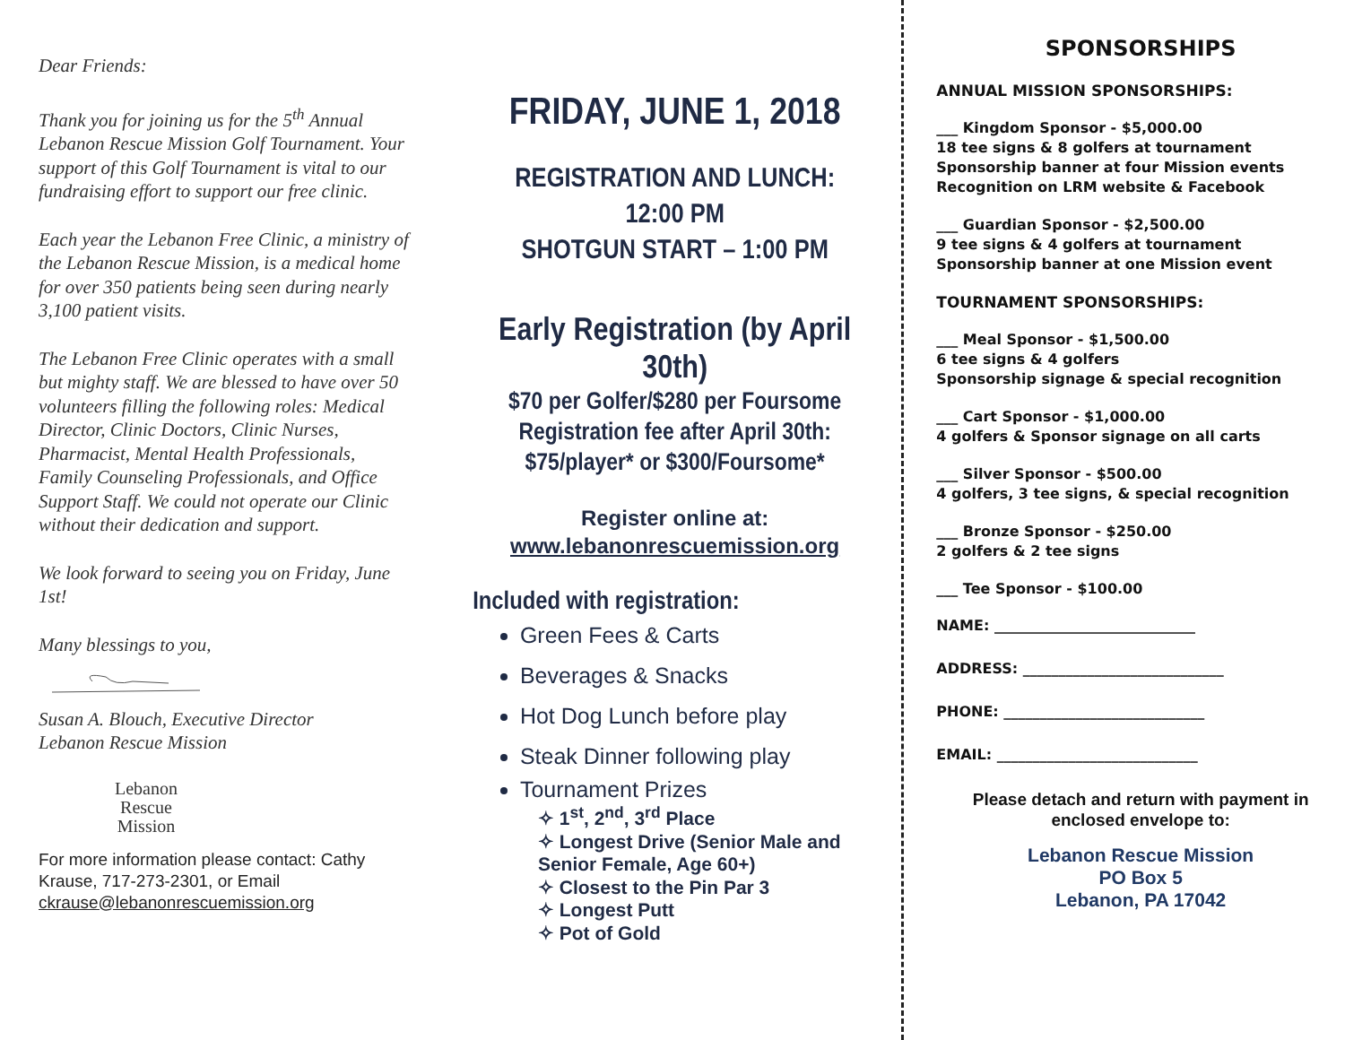Dear Friends:
Thank you for joining us for the 5<sup>th</sup> Annual Lebanon Rescue Mission Golf Tournament. Your support of this Golf Tournament is vital to our fundraising effort to support our free clinic.
Each year the Lebanon Free Clinic, a ministry of the Lebanon Rescue Mission, is a medical home for over 350 patients being seen during nearly 3,100 patient visits.
The Lebanon Free Clinic operates with a small but mighty staff. We are blessed to have over 50 volunteers filling the following roles: Medical Director, Clinic Doctors, Clinic Nurses, Pharmacist, Mental Health Professionals, Family Counseling Professionals, and Office Support Staff. We could not operate our Clinic without their dedication and support.
We look forward to seeing you on Friday, June 1st!
Many blessings to you,
Susan A. Blouch, Executive Director
Lebanon Rescue Mission
Lebanon
Rescue
Mission
For more information please contact: Cathy Krause, 717-273-2301, or Email ckrause@lebanonrescuemission.org
FRIDAY, JUNE 1, 2018
REGISTRATION AND LUNCH:
12:00 PM
SHOTGUN START – 1:00 PM
Early Registration (by April 30th)
$70 per Golfer/$280 per Foursome
Registration fee after April 30th:
$75/player* or $300/Foursome*
Register online at:
www.lebanonrescuemission.org
Included with registration:
Green Fees & Carts
Beverages & Snacks
Hot Dog Lunch before play
Steak Dinner following play
Tournament Prizes
✧ 1<sup>st</sup>, 2<sup>nd</sup>, 3<sup>rd</sup> Place
✧ Longest Drive (Senior Male and Senior Female, Age 60+)
✧ Closest to the Pin Par 3
✧ Longest Putt
✧ Pot of Gold
SPONSORSHIPS
ANNUAL MISSION SPONSORSHIPS:
___ Kingdom Sponsor - $5,000.00
18 tee signs & 8 golfers at tournament
Sponsorship banner at four Mission events
Recognition on LRM website & Facebook
___ Guardian Sponsor - $2,500.00
9 tee signs & 4 golfers at tournament
Sponsorship banner at one Mission event
TOURNAMENT SPONSORSHIPS:
___ Meal Sponsor - $1,500.00
6 tee signs & 4 golfers
Sponsorship signage & special recognition
___ Cart Sponsor - $1,000.00
4 golfers & Sponsor signage on all carts
___ Silver Sponsor - $500.00
4 golfers, 3 tee signs, & special recognition
___ Bronze Sponsor - $250.00
2 golfers & 2 tee signs
___ Tee Sponsor - $100.00
NAME: ____________________________
ADDRESS: ____________________________
PHONE: ____________________________
EMAIL: ____________________________
Please detach and return with payment in enclosed envelope to:
Lebanon Rescue Mission
PO Box 5
Lebanon, PA 17042